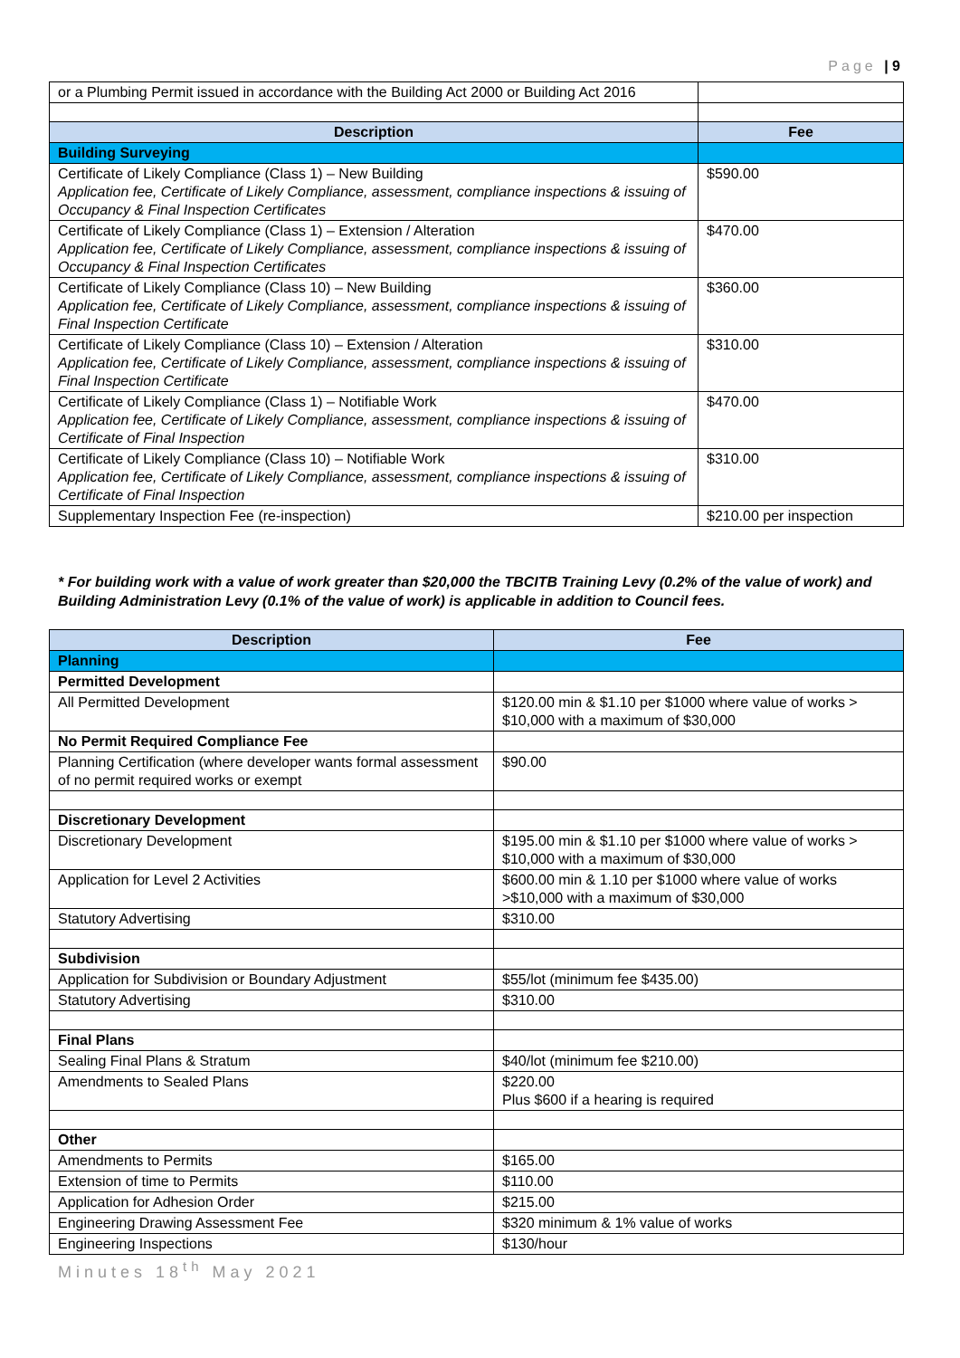Page | 9
| or a Plumbing Permit issued in accordance with the Building Act 2000 or Building Act 2016 | |
| Description | Fee |
| Building Surveying | |
| Certificate of Likely Compliance (Class 1) – New Building Application fee, Certificate of Likely Compliance, assessment, compliance inspections & issuing of Occupancy & Final Inspection Certificates | $590.00 |
| Certificate of Likely Compliance (Class 1) – Extension / Alteration Application fee, Certificate of Likely Compliance, assessment, compliance inspections & issuing of Occupancy & Final Inspection Certificates | $470.00 |
| Certificate of Likely Compliance (Class 10) – New Building Application fee, Certificate of Likely Compliance, assessment, compliance inspections & issuing of Final Inspection Certificate | $360.00 |
| Certificate of Likely Compliance (Class 10) – Extension / Alteration Application fee, Certificate of Likely Compliance, assessment, compliance inspections & issuing of Final Inspection Certificate | $310.00 |
| Certificate of Likely Compliance (Class 1) – Notifiable Work Application fee, Certificate of Likely Compliance, assessment, compliance inspections & issuing of Certificate of Final Inspection | $470.00 |
| Certificate of Likely Compliance (Class 10) – Notifiable Work Application fee, Certificate of Likely Compliance, assessment, compliance inspections & issuing of Certificate of Final Inspection | $310.00 |
| Supplementary Inspection Fee (re-inspection) | $210.00 per inspection |
* For building work with a value of work greater than $20,000 the TBCITB Training Levy (0.2% of the value of work) and Building Administration Levy (0.1% of the value of work) is applicable in addition to Council fees.
| Description | Fee |
| --- | --- |
| Planning | |
| Permitted Development | |
| All Permitted Development | $120.00 min & $1.10 per $1000 where value of works > $10,000 with a maximum of $30,000 |
| No Permit Required Compliance Fee | |
| Planning Certification (where developer wants formal assessment of no permit required works or exempt | $90.00 |
| Discretionary Development | |
| Discretionary Development | $195.00 min & $1.10 per $1000 where value of works > $10,000 with a maximum of $30,000 |
| Application for Level 2 Activities | $600.00 min & 1.10 per $1000 where value of works >$10,000 with a maximum of $30,000 |
| Statutory Advertising | $310.00 |
| Subdivision | |
| Application for Subdivision or Boundary Adjustment | $55/lot (minimum fee $435.00) |
| Statutory Advertising | $310.00 |
| Final Plans | |
| Sealing Final Plans & Stratum | $40/lot (minimum fee $210.00) |
| Amendments to Sealed Plans | $220.00 Plus $600 if a hearing is required |
| Other | |
| Amendments to Permits | $165.00 |
| Extension of time to Permits | $110.00 |
| Application for Adhesion Order | $215.00 |
| Engineering Drawing Assessment Fee | $320 minimum & 1% value of works |
| Engineering Inspections | $130/hour |
Minutes 18<sup>th</sup> May 2021